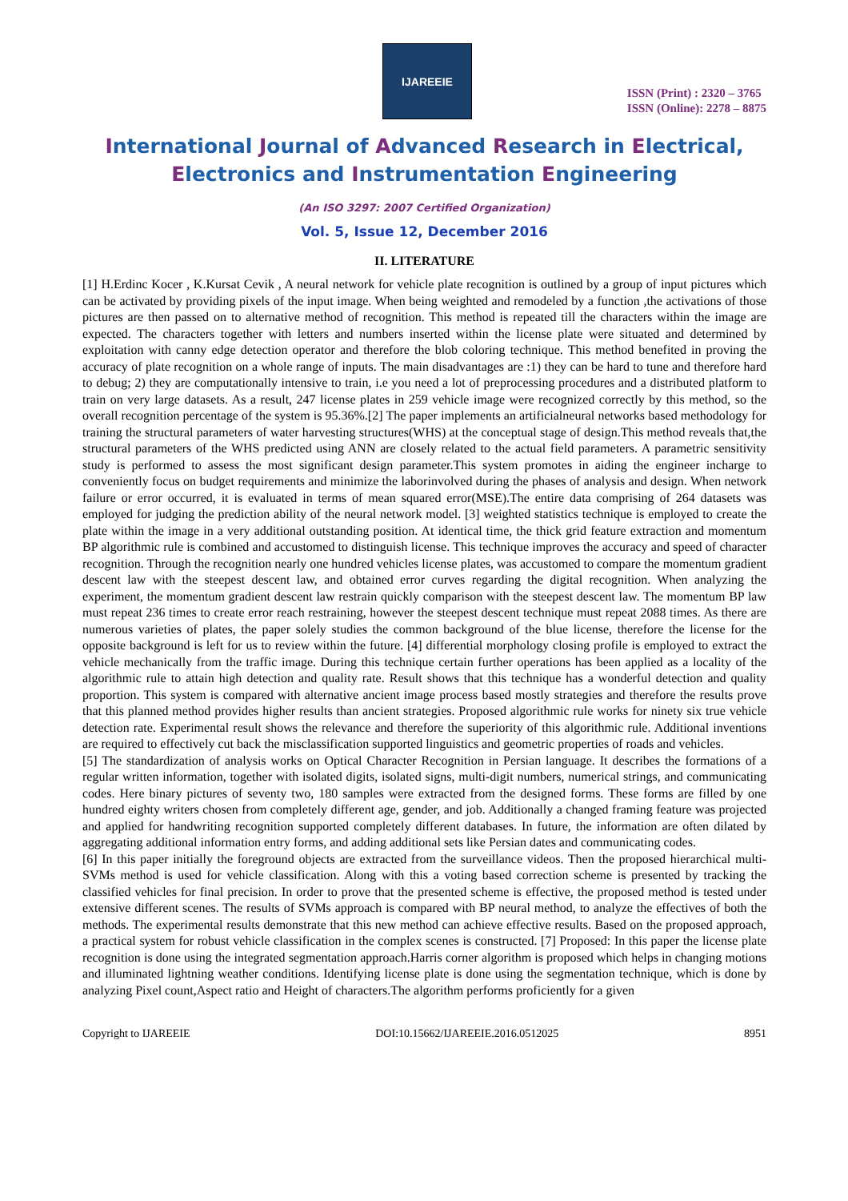IJAREEIE
ISSN (Print) : 2320 – 3765
ISSN (Online): 2278 – 8875
International Journal of Advanced Research in Electrical,
Electronics and Instrumentation Engineering
(An ISO 3297: 2007 Certified Organization)
Vol. 5, Issue 12, December 2016
II. LITERATURE
[1] H.Erdinc Kocer , K.Kursat Cevik , A neural network for vehicle plate recognition is outlined by a group of input pictures which can be activated by providing pixels of the input image. When being weighted and remodeled by a function ,the activations of those pictures are then passed on to alternative method of recognition. This method is repeated till the characters within the image are expected. The characters together with letters and numbers inserted within the license plate were situated and determined by exploitation with canny edge detection operator and therefore the blob coloring technique. This method benefited in proving the accuracy of plate recognition on a whole range of inputs. The main disadvantages are :1) they can be hard to tune and therefore hard to debug; 2) they are computationally intensive to train, i.e you need a lot of preprocessing procedures and a distributed platform to train on very large datasets. As a result, 247 license plates in 259 vehicle image were recognized correctly by this method, so the overall recognition percentage of the system is 95.36%.[2] The paper implements an artificialneural networks based methodology for training the structural parameters of water harvesting structures(WHS) at the conceptual stage of design.This method reveals that,the structural parameters of the WHS predicted using ANN are closely related to the actual field parameters. A parametric sensitivity study is performed to assess the most significant design parameter.This system promotes in aiding the engineer incharge to conveniently focus on budget requirements and minimize the laborinvolved during the phases of analysis and design. When network failure or error occurred, it is evaluated in terms of mean squared error(MSE).The entire data comprising of 264 datasets was employed for judging the prediction ability of the neural network model. [3] weighted statistics technique is employed to create the plate within the image in a very additional outstanding position. At identical time, the thick grid feature extraction and momentum BP algorithmic rule is combined and accustomed to distinguish license. This technique improves the accuracy and speed of character recognition. Through the recognition nearly one hundred vehicles license plates, was accustomed to compare the momentum gradient descent law with the steepest descent law, and obtained error curves regarding the digital recognition. When analyzing the experiment, the momentum gradient descent law restrain quickly comparison with the steepest descent law. The momentum BP law must repeat 236 times to create error reach restraining, however the steepest descent technique must repeat 2088 times. As there are numerous varieties of plates, the paper solely studies the common background of the blue license, therefore the license for the opposite background is left for us to review within the future. [4] differential morphology closing profile is employed to extract the vehicle mechanically from the traffic image. During this technique certain further operations has been applied as a locality of the algorithmic rule to attain high detection and quality rate. Result shows that this technique has a wonderful detection and quality proportion. This system is compared with alternative ancient image process based mostly strategies and therefore the results prove that this planned method provides higher results than ancient strategies. Proposed algorithmic rule works for ninety six true vehicle detection rate. Experimental result shows the relevance and therefore the superiority of this algorithmic rule. Additional inventions are required to effectively cut back the misclassification supported linguistics and geometric properties of roads and vehicles.
[5] The standardization of analysis works on Optical Character Recognition in Persian language. It describes the formations of a regular written information, together with isolated digits, isolated signs, multi-digit numbers, numerical strings, and communicating codes. Here binary pictures of seventy two, 180 samples were extracted from the designed forms. These forms are filled by one hundred eighty writers chosen from completely different age, gender, and job. Additionally a changed framing feature was projected and applied for handwriting recognition supported completely different databases. In future, the information are often dilated by aggregating additional information entry forms, and adding additional sets like Persian dates and communicating codes.
[6] In this paper initially the foreground objects are extracted from the surveillance videos. Then the proposed hierarchical multi-SVMs method is used for vehicle classification. Along with this a voting based correction scheme is presented by tracking the classified vehicles for final precision. In order to prove that the presented scheme is effective, the proposed method is tested under extensive different scenes. The results of SVMs approach is compared with BP neural method, to analyze the effectives of both the methods. The experimental results demonstrate that this new method can achieve effective results. Based on the proposed approach, a practical system for robust vehicle classification in the complex scenes is constructed. [7] Proposed: In this paper the license plate recognition is done using the integrated segmentation approach.Harris corner algorithm is proposed which helps in changing motions and illuminated lightning weather conditions. Identifying license plate is done using the segmentation technique, which is done by analyzing Pixel count,Aspect ratio and Height of characters.The algorithm performs proficiently for a given
Copyright to IJAREEIE DOI:10.15662/IJAREEIE.2016.0512025 8951